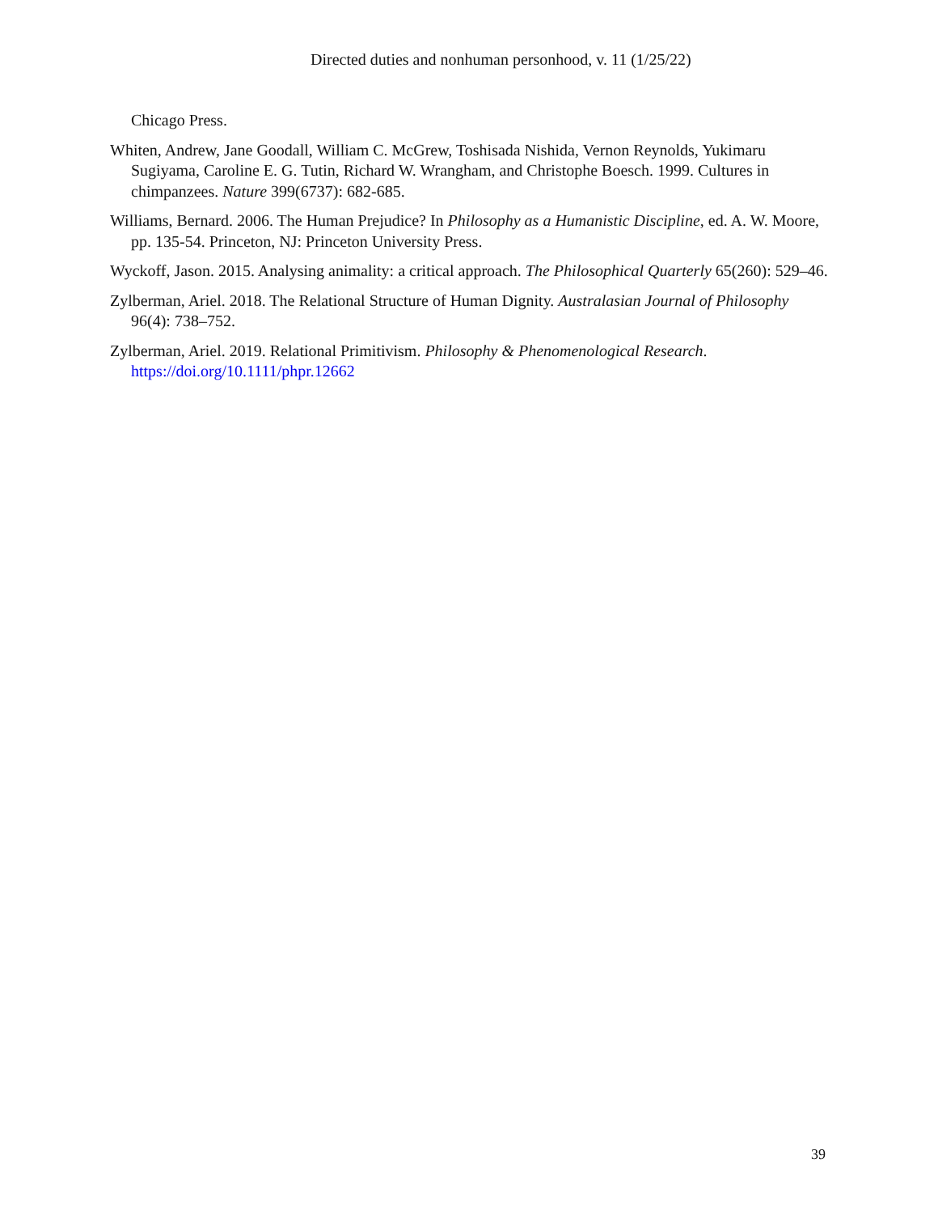Directed duties and nonhuman personhood, v. 11 (1/25/22)
Chicago Press.
Whiten, Andrew, Jane Goodall, William C. McGrew, Toshisada Nishida, Vernon Reynolds, Yukimaru Sugiyama, Caroline E. G. Tutin, Richard W. Wrangham, and Christophe Boesch. 1999. Cultures in chimpanzees. Nature 399(6737): 682-685.
Williams, Bernard. 2006. The Human Prejudice? In Philosophy as a Humanistic Discipline, ed. A. W. Moore, pp. 135-54. Princeton, NJ: Princeton University Press.
Wyckoff, Jason. 2015. Analysing animality: a critical approach. The Philosophical Quarterly 65(260): 529–46.
Zylberman, Ariel. 2018. The Relational Structure of Human Dignity. Australasian Journal of Philosophy 96(4): 738–752.
Zylberman, Ariel. 2019. Relational Primitivism. Philosophy & Phenomenological Research. https://doi.org/10.1111/phpr.12662
39